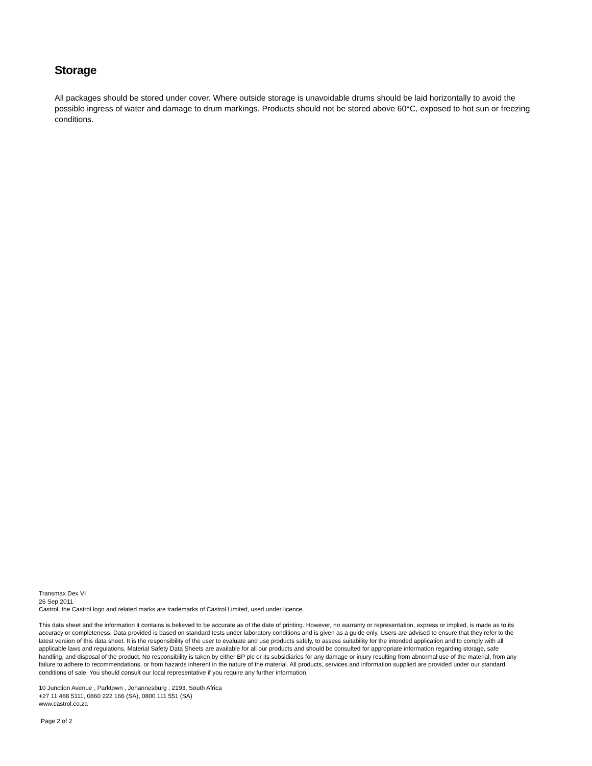Storage
All packages should be stored under cover. Where outside storage is unavoidable drums should be laid horizontally to avoid the possible ingress of water and damage to drum markings. Products should not be stored above 60°C, exposed to hot sun or freezing conditions.
Transmax Dex VI
26 Sep 2011
Castrol, the Castrol logo and related marks are trademarks of Castrol Limited, used under licence.
This data sheet and the information it contains is believed to be accurate as of the date of printing. However, no warranty or representation, express or implied, is made as to its accuracy or completeness. Data provided is based on standard tests under laboratory conditions and is given as a guide only. Users are advised to ensure that they refer to the latest version of this data sheet. It is the responsibility of the user to evaluate and use products safely, to assess suitability for the intended application and to comply with all applicable laws and regulations. Material Safety Data Sheets are available for all our products and should be consulted for appropriate information regarding storage, safe handling, and disposal of the product. No responsibility is taken by either BP plc or its subsidiaries for any damage or injury resulting from abnormal use of the material, from any failure to adhere to recommendations, or from hazards inherent in the nature of the material. All products, services and information supplied are provided under our standard conditions of sale. You should consult our local representative if you require any further information.
10 Junction Avenue , Parktown , Johannesburg , 2193, South Africa
+27 11 488 5111, 0860 222 166 (SA), 0800 111 551 (SA)
www.castrol.co.za
Page 2 of 2